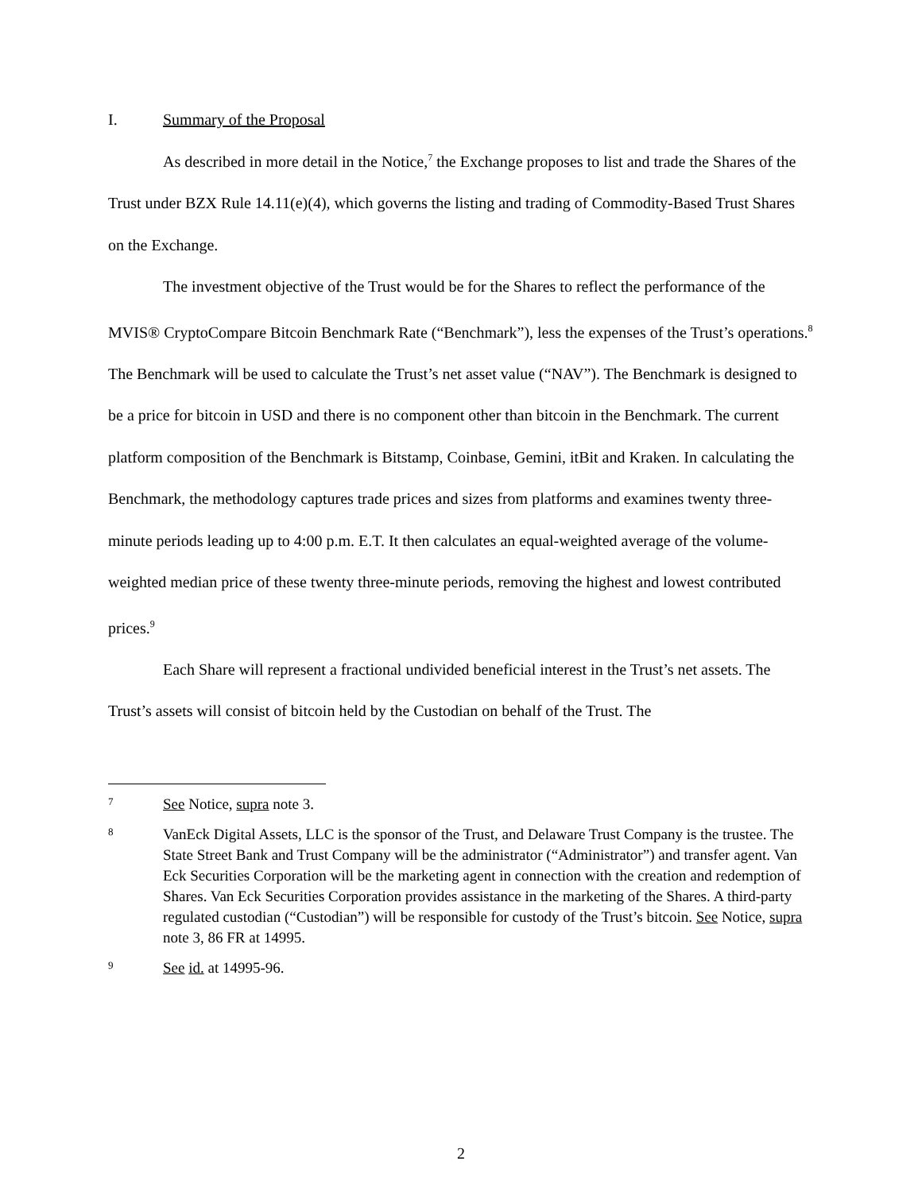I. Summary of the Proposal
As described in more detail in the Notice,<sup>7</sup> the Exchange proposes to list and trade the Shares of the Trust under BZX Rule 14.11(e)(4), which governs the listing and trading of Commodity-Based Trust Shares on the Exchange.
The investment objective of the Trust would be for the Shares to reflect the performance of the MVIS® CryptoCompare Bitcoin Benchmark Rate (“Benchmark”), less the expenses of the Trust’s operations.<sup>8</sup> The Benchmark will be used to calculate the Trust’s net asset value (“NAV”). The Benchmark is designed to be a price for bitcoin in USD and there is no component other than bitcoin in the Benchmark. The current platform composition of the Benchmark is Bitstamp, Coinbase, Gemini, itBit and Kraken. In calculating the Benchmark, the methodology captures trade prices and sizes from platforms and examines twenty three-minute periods leading up to 4:00 p.m. E.T. It then calculates an equal-weighted average of the volume-weighted median price of these twenty three-minute periods, removing the highest and lowest contributed prices.<sup>9</sup>
Each Share will represent a fractional undivided beneficial interest in the Trust’s net assets. The Trust’s assets will consist of bitcoin held by the Custodian on behalf of the Trust. The
7 See Notice, supra note 3.
8 VanEck Digital Assets, LLC is the sponsor of the Trust, and Delaware Trust Company is the trustee. The State Street Bank and Trust Company will be the administrator (“Administrator”) and transfer agent. Van Eck Securities Corporation will be the marketing agent in connection with the creation and redemption of Shares. Van Eck Securities Corporation provides assistance in the marketing of the Shares. A third-party regulated custodian (“Custodian”) will be responsible for custody of the Trust’s bitcoin. See Notice, supra note 3, 86 FR at 14995.
9 See id. at 14995-96.
2